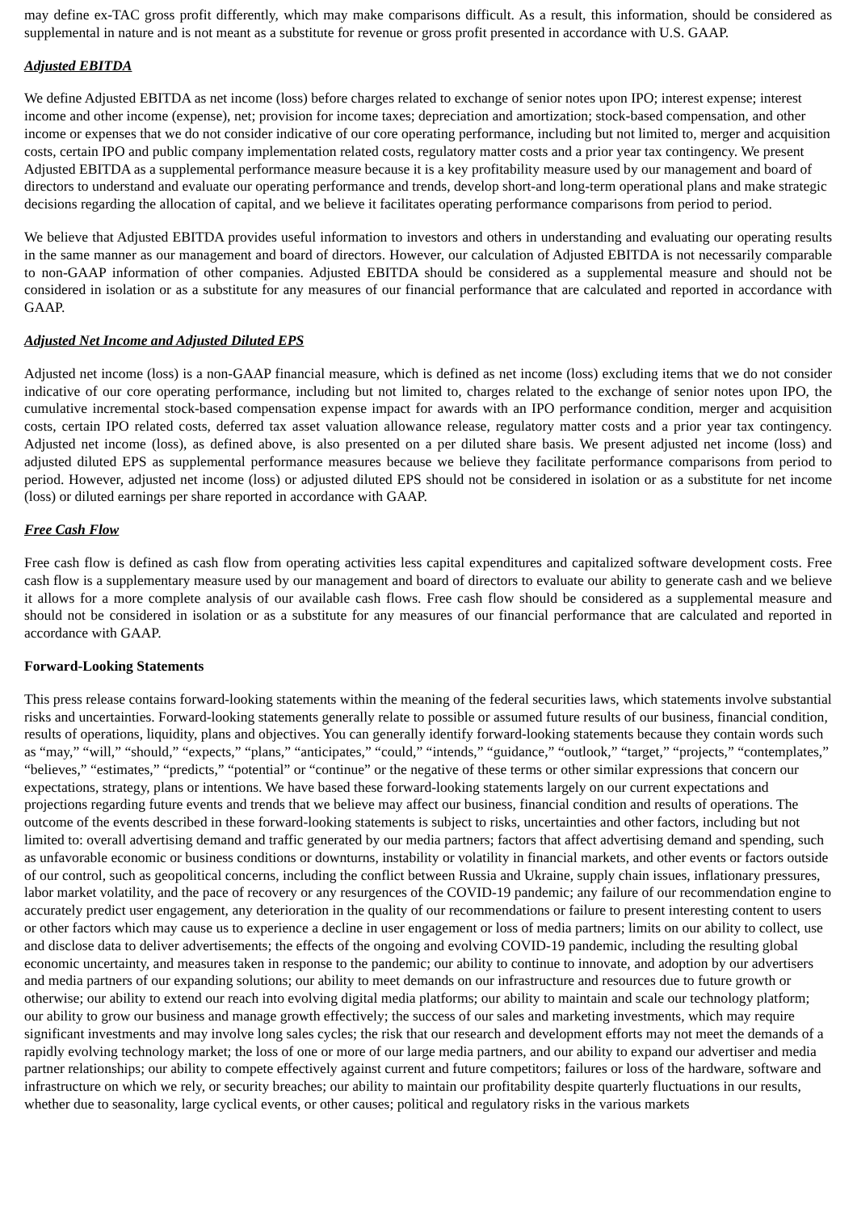may define ex-TAC gross profit differently, which may make comparisons difficult. As a result, this information, should be considered as supplemental in nature and is not meant as a substitute for revenue or gross profit presented in accordance with U.S. GAAP.
Adjusted EBITDA
We define Adjusted EBITDA as net income (loss) before charges related to exchange of senior notes upon IPO; interest expense; interest income and other income (expense), net; provision for income taxes; depreciation and amortization; stock-based compensation, and other income or expenses that we do not consider indicative of our core operating performance, including but not limited to, merger and acquisition costs, certain IPO and public company implementation related costs, regulatory matter costs and a prior year tax contingency. We present Adjusted EBITDA as a supplemental performance measure because it is a key profitability measure used by our management and board of directors to understand and evaluate our operating performance and trends, develop short-and long-term operational plans and make strategic decisions regarding the allocation of capital, and we believe it facilitates operating performance comparisons from period to period.
We believe that Adjusted EBITDA provides useful information to investors and others in understanding and evaluating our operating results in the same manner as our management and board of directors. However, our calculation of Adjusted EBITDA is not necessarily comparable to non-GAAP information of other companies. Adjusted EBITDA should be considered as a supplemental measure and should not be considered in isolation or as a substitute for any measures of our financial performance that are calculated and reported in accordance with GAAP.
Adjusted Net Income and Adjusted Diluted EPS
Adjusted net income (loss) is a non-GAAP financial measure, which is defined as net income (loss) excluding items that we do not consider indicative of our core operating performance, including but not limited to, charges related to the exchange of senior notes upon IPO, the cumulative incremental stock-based compensation expense impact for awards with an IPO performance condition, merger and acquisition costs, certain IPO related costs, deferred tax asset valuation allowance release, regulatory matter costs and a prior year tax contingency. Adjusted net income (loss), as defined above, is also presented on a per diluted share basis. We present adjusted net income (loss) and adjusted diluted EPS as supplemental performance measures because we believe they facilitate performance comparisons from period to period. However, adjusted net income (loss) or adjusted diluted EPS should not be considered in isolation or as a substitute for net income (loss) or diluted earnings per share reported in accordance with GAAP.
Free Cash Flow
Free cash flow is defined as cash flow from operating activities less capital expenditures and capitalized software development costs. Free cash flow is a supplementary measure used by our management and board of directors to evaluate our ability to generate cash and we believe it allows for a more complete analysis of our available cash flows. Free cash flow should be considered as a supplemental measure and should not be considered in isolation or as a substitute for any measures of our financial performance that are calculated and reported in accordance with GAAP.
Forward-Looking Statements
This press release contains forward-looking statements within the meaning of the federal securities laws, which statements involve substantial risks and uncertainties. Forward-looking statements generally relate to possible or assumed future results of our business, financial condition, results of operations, liquidity, plans and objectives. You can generally identify forward-looking statements because they contain words such as “may,” “will,” “should,” “expects,” “plans,” “anticipates,” “could,” “intends,” “guidance,” “outlook,” “target,” “projects,” “contemplates,” “believes,” “estimates,” “predicts,” “potential” or “continue” or the negative of these terms or other similar expressions that concern our expectations, strategy, plans or intentions. We have based these forward-looking statements largely on our current expectations and projections regarding future events and trends that we believe may affect our business, financial condition and results of operations. The outcome of the events described in these forward-looking statements is subject to risks, uncertainties and other factors, including but not limited to: overall advertising demand and traffic generated by our media partners; factors that affect advertising demand and spending, such as unfavorable economic or business conditions or downturns, instability or volatility in financial markets, and other events or factors outside of our control, such as geopolitical concerns, including the conflict between Russia and Ukraine, supply chain issues, inflationary pressures, labor market volatility, and the pace of recovery or any resurgences of the COVID-19 pandemic; any failure of our recommendation engine to accurately predict user engagement, any deterioration in the quality of our recommendations or failure to present interesting content to users or other factors which may cause us to experience a decline in user engagement or loss of media partners; limits on our ability to collect, use and disclose data to deliver advertisements; the effects of the ongoing and evolving COVID-19 pandemic, including the resulting global economic uncertainty, and measures taken in response to the pandemic; our ability to continue to innovate, and adoption by our advertisers and media partners of our expanding solutions; our ability to meet demands on our infrastructure and resources due to future growth or otherwise; our ability to extend our reach into evolving digital media platforms; our ability to maintain and scale our technology platform; our ability to grow our business and manage growth effectively; the success of our sales and marketing investments, which may require significant investments and may involve long sales cycles; the risk that our research and development efforts may not meet the demands of a rapidly evolving technology market; the loss of one or more of our large media partners, and our ability to expand our advertiser and media partner relationships; our ability to compete effectively against current and future competitors; failures or loss of the hardware, software and infrastructure on which we rely, or security breaches; our ability to maintain our profitability despite quarterly fluctuations in our results, whether due to seasonality, large cyclical events, or other causes; political and regulatory risks in the various markets